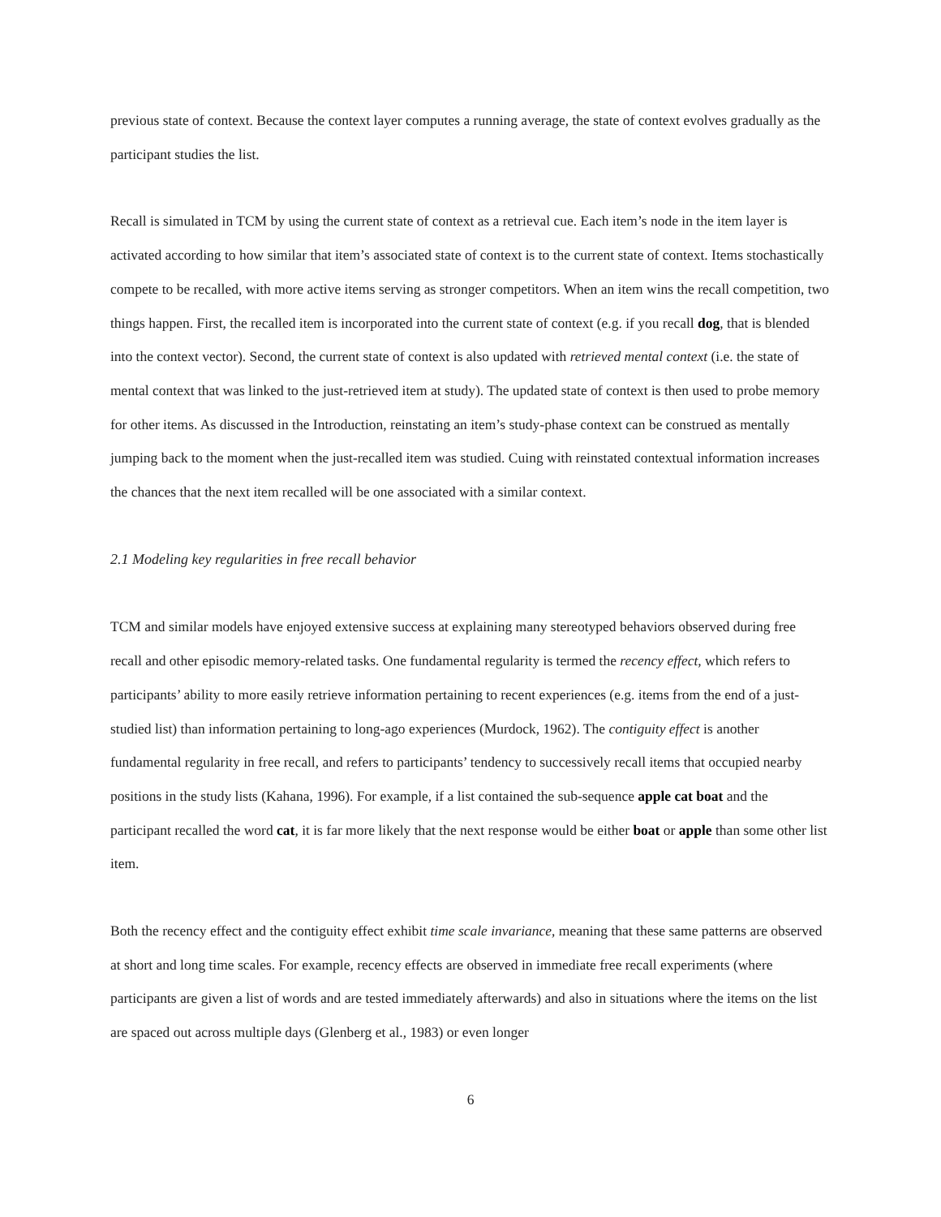previous state of context. Because the context layer computes a running average, the state of context evolves gradually as the participant studies the list.
Recall is simulated in TCM by using the current state of context as a retrieval cue. Each item’s node in the item layer is activated according to how similar that item’s associated state of context is to the current state of context. Items stochastically compete to be recalled, with more active items serving as stronger competitors. When an item wins the recall competition, two things happen. First, the recalled item is incorporated into the current state of context (e.g. if you recall dog, that is blended into the context vector). Second, the current state of context is also updated with retrieved mental context (i.e. the state of mental context that was linked to the just-retrieved item at study). The updated state of context is then used to probe memory for other items. As discussed in the Introduction, reinstating an item’s study-phase context can be construed as mentally jumping back to the moment when the just-recalled item was studied. Cuing with reinstated contextual information increases the chances that the next item recalled will be one associated with a similar context.
2.1 Modeling key regularities in free recall behavior
TCM and similar models have enjoyed extensive success at explaining many stereotyped behaviors observed during free recall and other episodic memory-related tasks. One fundamental regularity is termed the recency effect, which refers to participants’ ability to more easily retrieve information pertaining to recent experiences (e.g. items from the end of a just-studied list) than information pertaining to long-ago experiences (Murdock, 1962). The contiguity effect is another fundamental regularity in free recall, and refers to participants’ tendency to successively recall items that occupied nearby positions in the study lists (Kahana, 1996). For example, if a list contained the sub-sequence apple cat boat and the participant recalled the word cat, it is far more likely that the next response would be either boat or apple than some other list item.
Both the recency effect and the contiguity effect exhibit time scale invariance, meaning that these same patterns are observed at short and long time scales. For example, recency effects are observed in immediate free recall experiments (where participants are given a list of words and are tested immediately afterwards) and also in situations where the items on the list are spaced out across multiple days (Glenberg et al., 1983) or even longer
6